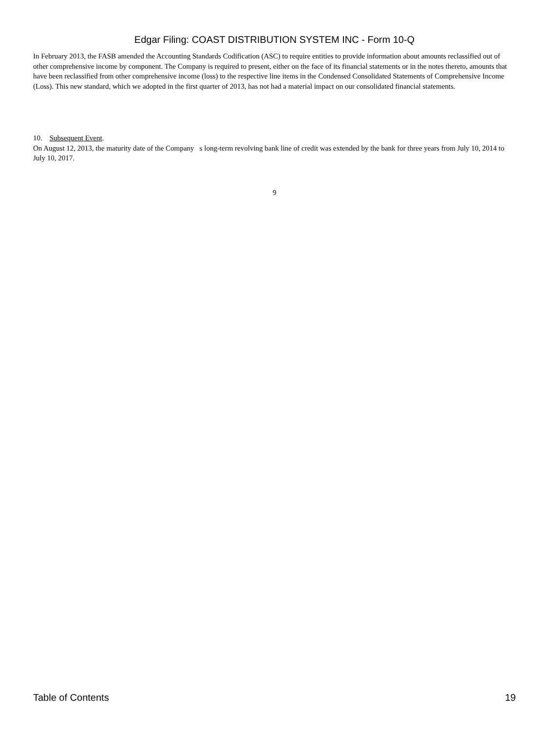Edgar Filing: COAST DISTRIBUTION SYSTEM INC - Form 10-Q
In February 2013, the FASB amended the Accounting Standards Codification (ASC) to require entities to provide information about amounts reclassified out of other comprehensive income by component. The Company is required to present, either on the face of its financial statements or in the notes thereto, amounts that have been reclassified from other comprehensive income (loss) to the respective line items in the Condensed Consolidated Statements of Comprehensive Income (Loss). This new standard, which we adopted in the first quarter of 2013, has not had a material impact on our consolidated financial statements.
10. Subsequent Event.
On August 12, 2013, the maturity date of the Company s long-term revolving bank line of credit was extended by the bank for three years from July 10, 2014 to July 10, 2017.
9
Table of Contents 19